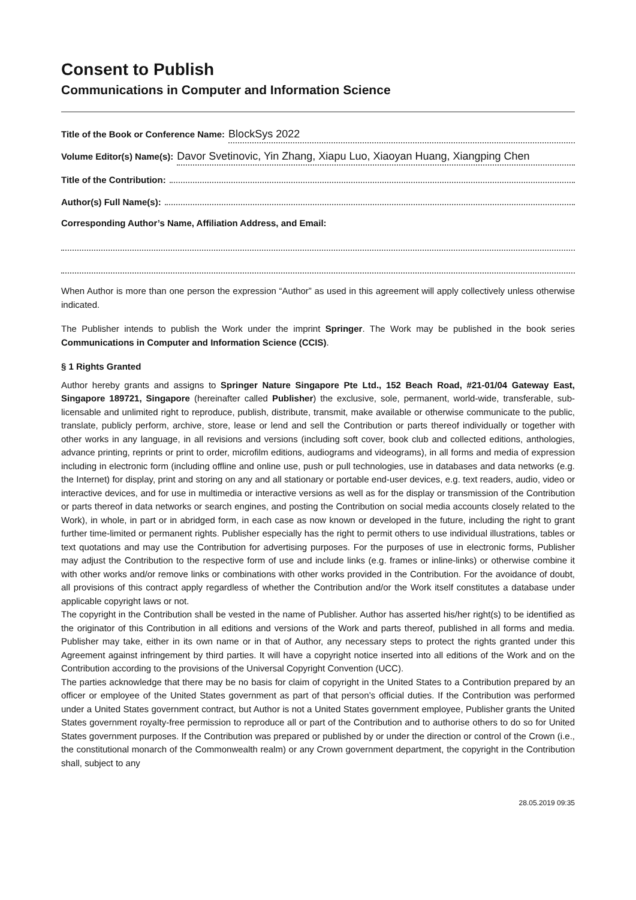Consent to Publish
Communications in Computer and Information Science
Title of the Book or Conference Name: BlockSys 2022
Volume Editor(s) Name(s): Davor Svetinovic, Yin Zhang, Xiapu Luo, Xiaoyan Huang, Xiangping Chen
Title of the Contribution:
Author(s) Full Name(s):
Corresponding Author’s Name, Affiliation Address, and Email:
When Author is more than one person the expression “Author” as used in this agreement will apply collectively unless otherwise indicated.
The Publisher intends to publish the Work under the imprint Springer. The Work may be published in the book series Communications in Computer and Information Science (CCIS).
§ 1 Rights Granted
Author hereby grants and assigns to Springer Nature Singapore Pte Ltd., 152 Beach Road, #21-01/04 Gateway East, Singapore 189721, Singapore (hereinafter called Publisher) the exclusive, sole, permanent, world-wide, transferable, sub-licensable and unlimited right to reproduce, publish, distribute, transmit, make available or otherwise communicate to the public, translate, publicly perform, archive, store, lease or lend and sell the Contribution or parts thereof individually or together with other works in any language, in all revisions and versions (including soft cover, book club and collected editions, anthologies, advance printing, reprints or print to order, microfilm editions, audiograms and videograms), in all forms and media of expression including in electronic form (including offline and online use, push or pull technologies, use in databases and data networks (e.g. the Internet) for display, print and storing on any and all stationary or portable end-user devices, e.g. text readers, audio, video or interactive devices, and for use in multimedia or interactive versions as well as for the display or transmission of the Contribution or parts thereof in data networks or search engines, and posting the Contribution on social media accounts closely related to the Work), in whole, in part or in abridged form, in each case as now known or developed in the future, including the right to grant further time-limited or permanent rights. Publisher especially has the right to permit others to use individual illustrations, tables or text quotations and may use the Contribution for advertising purposes. For the purposes of use in electronic forms, Publisher may adjust the Contribution to the respective form of use and include links (e.g. frames or inline-links) or otherwise combine it with other works and/or remove links or combinations with other works provided in the Contribution. For the avoidance of doubt, all provisions of this contract apply regardless of whether the Contribution and/or the Work itself constitutes a database under applicable copyright laws or not.
The copyright in the Contribution shall be vested in the name of Publisher. Author has asserted his/her right(s) to be identified as the originator of this Contribution in all editions and versions of the Work and parts thereof, published in all forms and media. Publisher may take, either in its own name or in that of Author, any necessary steps to protect the rights granted under this Agreement against infringement by third parties. It will have a copyright notice inserted into all editions of the Work and on the Contribution according to the provisions of the Universal Copyright Convention (UCC).
The parties acknowledge that there may be no basis for claim of copyright in the United States to a Contribution prepared by an officer or employee of the United States government as part of that person’s official duties. If the Contribution was performed under a United States government contract, but Author is not a United States government employee, Publisher grants the United States government royalty-free permission to reproduce all or part of the Contribution and to authorise others to do so for United States government purposes. If the Contribution was prepared or published by or under the direction or control of the Crown (i.e., the constitutional monarch of the Commonwealth realm) or any Crown government department, the copyright in the Contribution shall, subject to any
28.05.2019 09:35